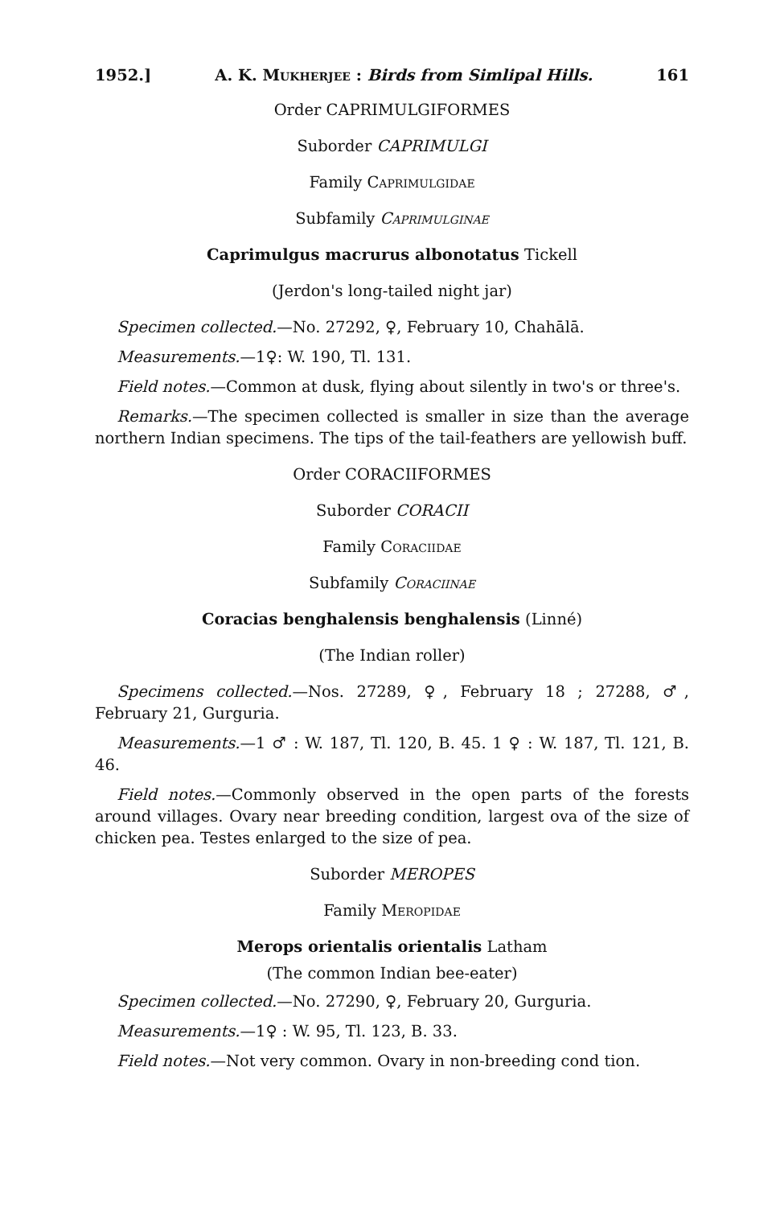1952.] A. K. Mukherjee : Birds from Simlipal Hills. 161
Order CAPRIMULGIFORMES
Suborder CAPRIMULGI
Family Caprimulgidae
Subfamily Caprimulginae
Caprimulgus macrurus albonotatus Tickell
(Jerdon's long-tailed night jar)
Specimen collected.—No. 27292, ♀, February 10, Chahālā.
Measurements.—1♀: W. 190, Tl. 131.
Field notes.—Common at dusk, flying about silently in two's or three's.
Remarks.—The specimen collected is smaller in size than the average northern Indian specimens. The tips of the tail-feathers are yellowish buff.
Order CORACIIFORMES
Suborder CORACII
Family Coraciidae
Subfamily Coraciinae
Coracias benghalensis benghalensis (Linné)
(The Indian roller)
Specimens collected.—Nos. 27289, ♀, February 18 ; 27288, ♂, February 21, Gurguria.
Measurements.—1 ♂ : W. 187, Tl. 120, B. 45. 1 ♀ : W. 187, Tl. 121, B. 46.
Field notes.—Commonly observed in the open parts of the forests around villages. Ovary near breeding condition, largest ova of the size of chicken pea. Testes enlarged to the size of pea.
Suborder MEROPES
Family Meropidae
Merops orientalis orientalis Latham
(The common Indian bee-eater)
Specimen collected.—No. 27290, ♀, February 20, Gurguria.
Measurements.—1♀ : W. 95, Tl. 123, B. 33.
Field notes.—Not very common. Ovary in non-breeding cond tion.